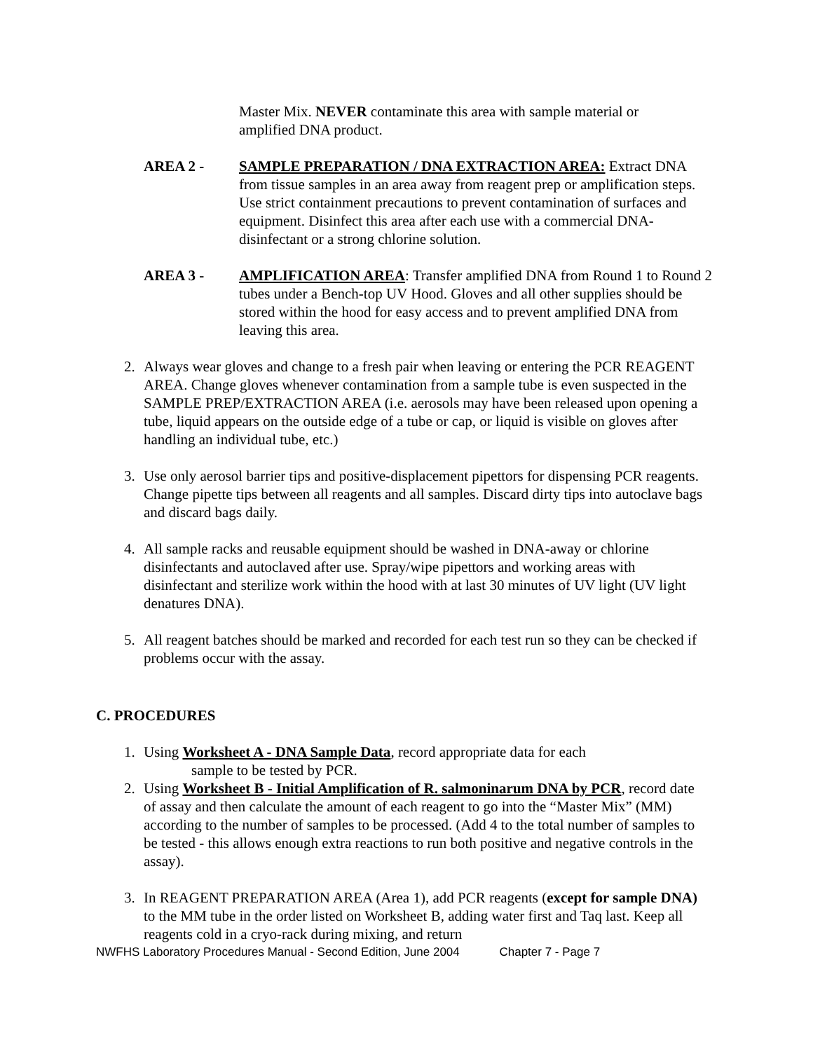Master Mix. NEVER contaminate this area with sample material or amplified DNA product.
AREA 2 - SAMPLE PREPARATION / DNA EXTRACTION AREA: Extract DNA from tissue samples in an area away from reagent prep or amplification steps. Use strict containment precautions to prevent contamination of surfaces and equipment. Disinfect this area after each use with a commercial DNA-disinfectant or a strong chlorine solution.
AREA 3 - AMPLIFICATION AREA: Transfer amplified DNA from Round 1 to Round 2 tubes under a Bench-top UV Hood. Gloves and all other supplies should be stored within the hood for easy access and to prevent amplified DNA from leaving this area.
2. Always wear gloves and change to a fresh pair when leaving or entering the PCR REAGENT AREA. Change gloves whenever contamination from a sample tube is even suspected in the SAMPLE PREP/EXTRACTION AREA (i.e. aerosols may have been released upon opening a tube, liquid appears on the outside edge of a tube or cap, or liquid is visible on gloves after handling an individual tube, etc.)
3. Use only aerosol barrier tips and positive-displacement pipettors for dispensing PCR reagents. Change pipette tips between all reagents and all samples. Discard dirty tips into autoclave bags and discard bags daily.
4. All sample racks and reusable equipment should be washed in DNA-away or chlorine disinfectants and autoclaved after use. Spray/wipe pipettors and working areas with disinfectant and sterilize work within the hood with at last 30 minutes of UV light (UV light denatures DNA).
5. All reagent batches should be marked and recorded for each test run so they can be checked if problems occur with the assay.
C. PROCEDURES
1. Using Worksheet A - DNA Sample Data, record appropriate data for each
sample to be tested by PCR.
2. Using Worksheet B - Initial Amplification of R. salmoninarum DNA by PCR, record date of assay and then calculate the amount of each reagent to go into the “Master Mix” (MM) according to the number of samples to be processed. (Add 4 to the total number of samples to be tested - this allows enough extra reactions to run both positive and negative controls in the assay).
3. In REAGENT PREPARATION AREA (Area 1), add PCR reagents (except for sample DNA) to the MM tube in the order listed on Worksheet B, adding water first and Taq last. Keep all reagents cold in a cryo-rack during mixing, and return
NWFHS Laboratory Procedures Manual - Second Edition, June 2004 Chapter 7 - Page 7